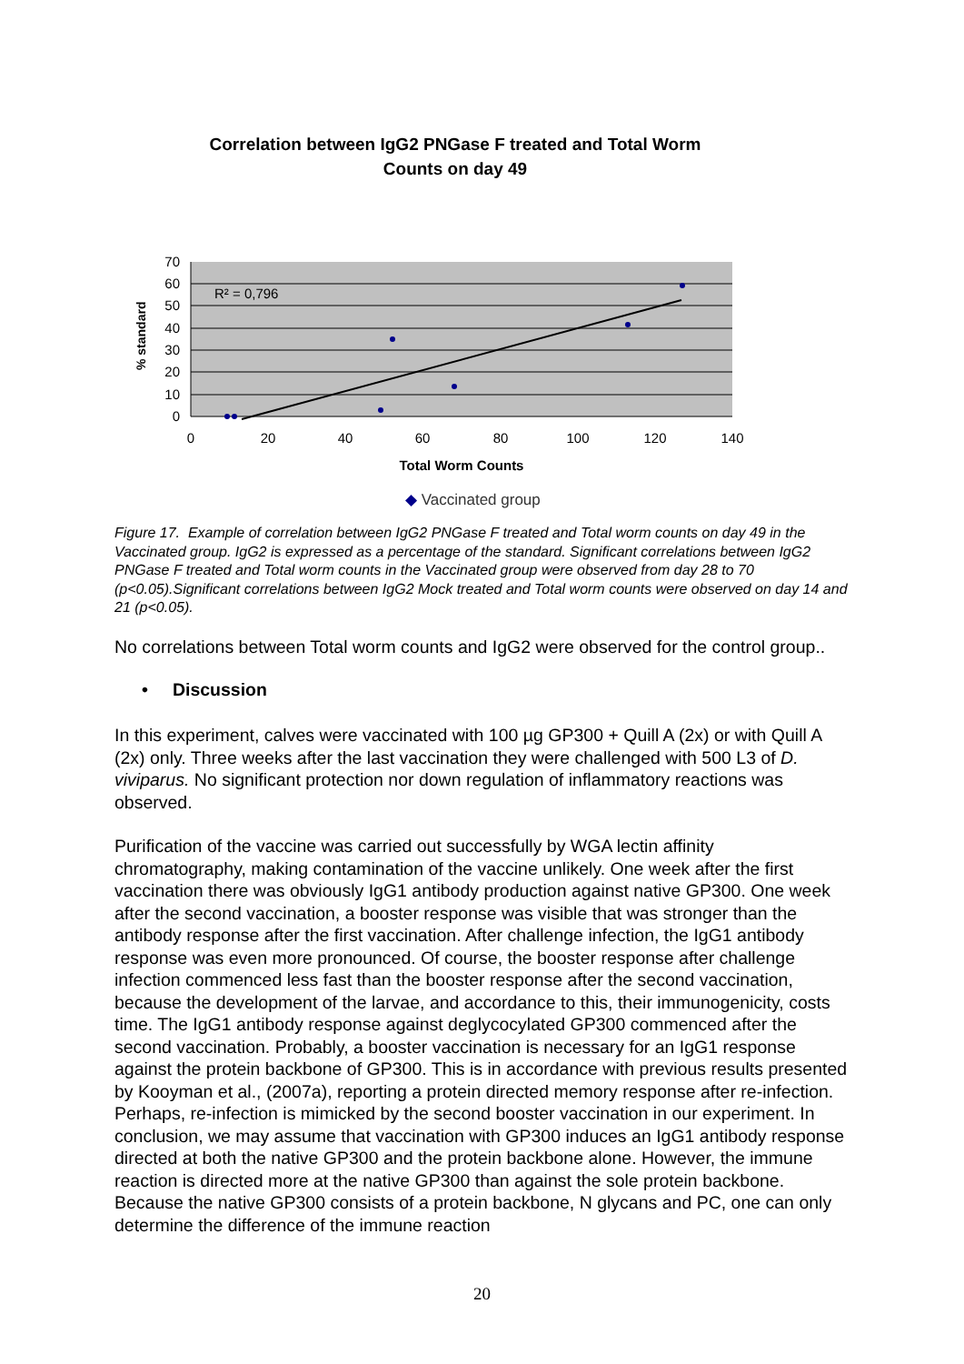Correlation between IgG2 PNGase F treated and Total Worm
Counts on day 49
R² = 0,796
70
60
50
40
30
20
10
0
0
20
40
60
80
100
120
140
Total Worm Counts
% standard
◆ Vaccinated group
Figure 17. Example of correlation between IgG2 PNGase F treated and Total worm counts on day 49 in the Vaccinated group. IgG2 is expressed as a percentage of the standard. Significant correlations between IgG2 PNGase F treated and Total worm counts in the Vaccinated group were observed from day 28 to 70 (p<0.05).Significant correlations between IgG2 Mock treated and Total worm counts were observed on day 14 and 21 (p<0.05).
No correlations between Total worm counts and IgG2 were observed for the control group..
• Discussion
In this experiment, calves were vaccinated with 100 µg GP300 + Quill A (2x) or with Quill A (2x) only. Three weeks after the last vaccination they were challenged with 500 L3 of D. viviparus. No significant protection nor down regulation of inflammatory reactions was observed.
Purification of the vaccine was carried out successfully by WGA lectin affinity chromatography, making contamination of the vaccine unlikely. One week after the first vaccination there was obviously IgG1 antibody production against native GP300. One week after the second vaccination, a booster response was visible that was stronger than the antibody response after the first vaccination. After challenge infection, the IgG1 antibody response was even more pronounced. Of course, the booster response after challenge infection commenced less fast than the booster response after the second vaccination, because the development of the larvae, and accordance to this, their immunogenicity, costs time. The IgG1 antibody response against deglycocylated GP300 commenced after the second vaccination. Probably, a booster vaccination is necessary for an IgG1 response against the protein backbone of GP300. This is in accordance with previous results presented by Kooyman et al., (2007a), reporting a protein directed memory response after re-infection. Perhaps, re-infection is mimicked by the second booster vaccination in our experiment. In conclusion, we may assume that vaccination with GP300 induces an IgG1 antibody response directed at both the native GP300 and the protein backbone alone. However, the immune reaction is directed more at the native GP300 than against the sole protein backbone. Because the native GP300 consists of a protein backbone, N glycans and PC, one can only determine the difference of the immune reaction
20